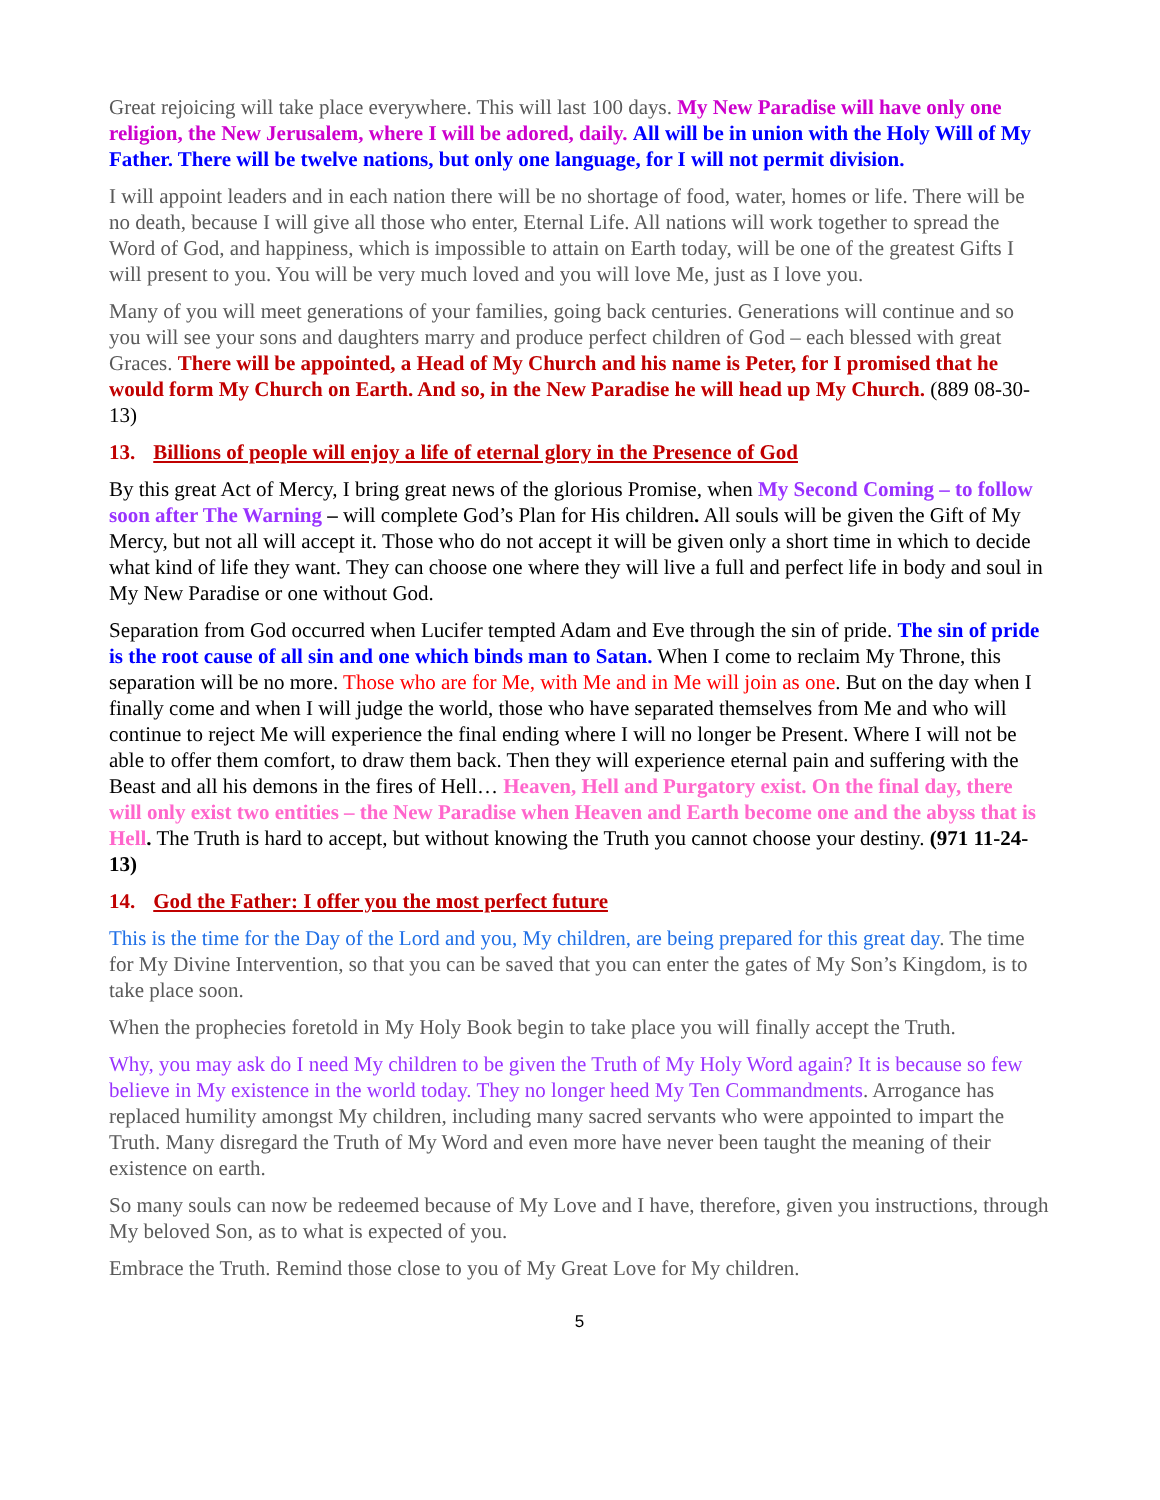Great rejoicing will take place everywhere. This will last 100 days. My New Paradise will have only one religion, the New Jerusalem, where I will be adored, daily. All will be in union with the Holy Will of My Father. There will be twelve nations, but only one language, for I will not permit division.
I will appoint leaders and in each nation there will be no shortage of food, water, homes or life. There will be no death, because I will give all those who enter, Eternal Life. All nations will work together to spread the Word of God, and happiness, which is impossible to attain on Earth today, will be one of the greatest Gifts I will present to you. You will be very much loved and you will love Me, just as I love you.
Many of you will meet generations of your families, going back centuries. Generations will continue and so you will see your sons and daughters marry and produce perfect children of God – each blessed with great Graces. There will be appointed, a Head of My Church and his name is Peter, for I promised that he would form My Church on Earth. And so, in the New Paradise he will head up My Church. (889 08-30-13)
13. Billions of people will enjoy a life of eternal glory in the Presence of God
By this great Act of Mercy, I bring great news of the glorious Promise, when My Second Coming – to follow soon after The Warning – will complete God’s Plan for His children. All souls will be given the Gift of My Mercy, but not all will accept it. Those who do not accept it will be given only a short time in which to decide what kind of life they want. They can choose one where they will live a full and perfect life in body and soul in My New Paradise or one without God.
Separation from God occurred when Lucifer tempted Adam and Eve through the sin of pride. The sin of pride is the root cause of all sin and one which binds man to Satan. When I come to reclaim My Throne, this separation will be no more. Those who are for Me, with Me and in Me will join as one. But on the day when I finally come and when I will judge the world, those who have separated themselves from Me and who will continue to reject Me will experience the final ending where I will no longer be Present. Where I will not be able to offer them comfort, to draw them back. Then they will experience eternal pain and suffering with the Beast and all his demons in the fires of Hell… Heaven, Hell and Purgatory exist. On the final day, there will only exist two entities – the New Paradise when Heaven and Earth become one and the abyss that is Hell. The Truth is hard to accept, but without knowing the Truth you cannot choose your destiny. (971 11-24-13)
14. God the Father: I offer you the most perfect future
This is the time for the Day of the Lord and you, My children, are being prepared for this great day. The time for My Divine Intervention, so that you can be saved that you can enter the gates of My Son’s Kingdom, is to take place soon.
When the prophecies foretold in My Holy Book begin to take place you will finally accept the Truth.
Why, you may ask do I need My children to be given the Truth of My Holy Word again? It is because so few believe in My existence in the world today. They no longer heed My Ten Commandments. Arrogance has replaced humility amongst My children, including many sacred servants who were appointed to impart the Truth. Many disregard the Truth of My Word and even more have never been taught the meaning of their existence on earth.
So many souls can now be redeemed because of My Love and I have, therefore, given you instructions, through My beloved Son, as to what is expected of you.
Embrace the Truth. Remind those close to you of My Great Love for My children.
5